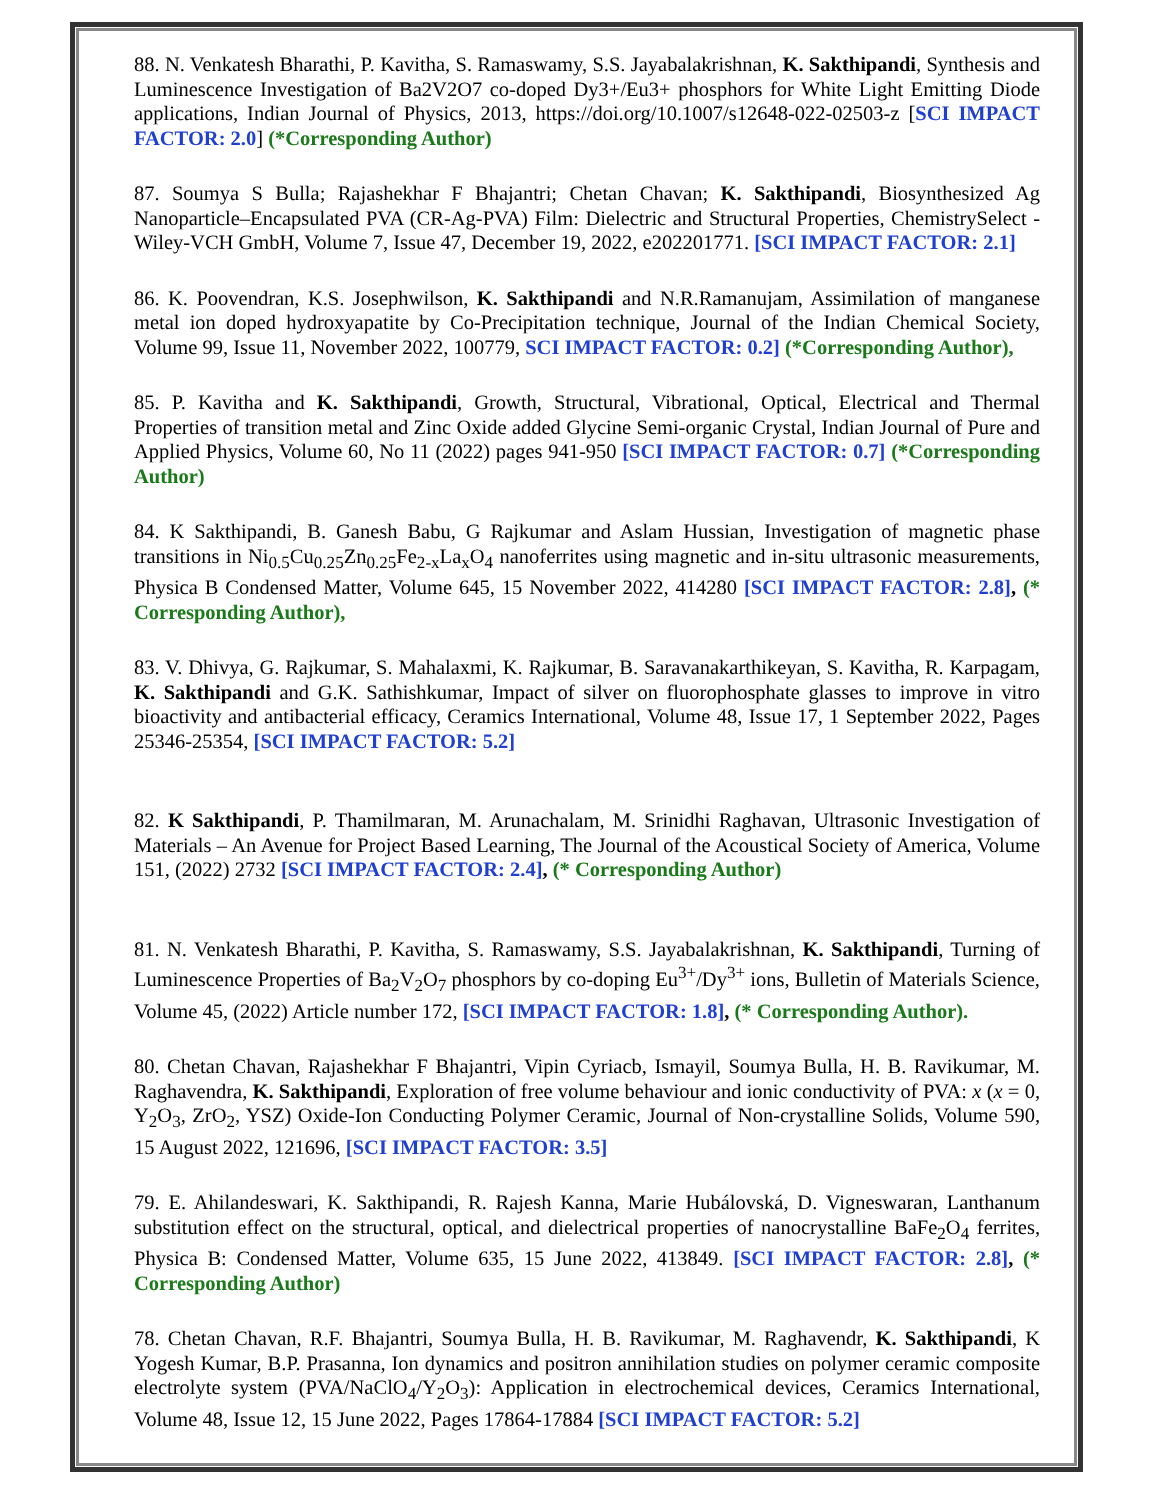88. N. Venkatesh Bharathi, P. Kavitha, S. Ramaswamy, S.S. Jayabalakrishnan, K. Sakthipandi, Synthesis and Luminescence Investigation of Ba2V2O7 co-doped Dy3+/Eu3+ phosphors for White Light Emitting Diode applications, Indian Journal of Physics, 2013, https://doi.org/10.1007/s12648-022-02503-z [SCI IMPACT FACTOR: 2.0] (*Corresponding Author)
87. Soumya S Bulla; Rajashekhar F Bhajantri; Chetan Chavan; K. Sakthipandi, Biosynthesized Ag Nanoparticle–Encapsulated PVA (CR-Ag-PVA) Film: Dielectric and Structural Properties, ChemistrySelect - Wiley-VCH GmbH, Volume 7, Issue 47, December 19, 2022, e202201771. [SCI IMPACT FACTOR: 2.1]
86. K. Poovendran, K.S. Josephwilson, K. Sakthipandi and N.R.Ramanujam, Assimilation of manganese metal ion doped hydroxyapatite by Co-Precipitation technique, Journal of the Indian Chemical Society, Volume 99, Issue 11, November 2022, 100779, SCI IMPACT FACTOR: 0.2] (*Corresponding Author),
85. P. Kavitha and K. Sakthipandi, Growth, Structural, Vibrational, Optical, Electrical and Thermal Properties of transition metal and Zinc Oxide added Glycine Semi-organic Crystal, Indian Journal of Pure and Applied Physics, Volume 60, No 11 (2022) pages 941-950 [SCI IMPACT FACTOR: 0.7] (*Corresponding Author)
84. K Sakthipandi, B. Ganesh Babu, G Rajkumar and Aslam Hussian, Investigation of magnetic phase transitions in Ni<sub>0.5</sub>Cu<sub>0.25</sub>Zn<sub>0.25</sub>Fe<sub>2-x</sub>La<sub>x</sub>O<sub>4</sub> nanoferrites using magnetic and in-situ ultrasonic measurements, Physica B Condensed Matter, Volume 645, 15 November 2022, 414280 [SCI IMPACT FACTOR: 2.8], (* Corresponding Author),
83. V. Dhivya, G. Rajkumar, S. Mahalaxmi, K. Rajkumar, B. Saravanakarthikeyan, S. Kavitha, R. Karpagam, K. Sakthipandi and G.K. Sathishkumar, Impact of silver on fluorophosphate glasses to improve in vitro bioactivity and antibacterial efficacy, Ceramics International, Volume 48, Issue 17, 1 September 2022, Pages 25346-25354, [SCI IMPACT FACTOR: 5.2]
82. K Sakthipandi, P. Thamilmaran, M. Arunachalam, M. Srinidhi Raghavan, Ultrasonic Investigation of Materials – An Avenue for Project Based Learning, The Journal of the Acoustical Society of America, Volume 151, (2022) 2732 [SCI IMPACT FACTOR: 2.4], (* Corresponding Author)
81. N. Venkatesh Bharathi, P. Kavitha, S. Ramaswamy, S.S. Jayabalakrishnan, K. Sakthipandi, Turning of Luminescence Properties of Ba<sub>2</sub>V<sub>2</sub>O<sub>7</sub> phosphors by co-doping Eu<sup>3+</sup>/Dy<sup>3+</sup> ions, Bulletin of Materials Science, Volume 45, (2022) Article number 172, [SCI IMPACT FACTOR: 1.8], (* Corresponding Author).
80. Chetan Chavan, Rajashekhar F Bhajantri, Vipin Cyriacb, Ismayil, Soumya Bulla, H. B. Ravikumar, M. Raghavendra, K. Sakthipandi, Exploration of free volume behaviour and ionic conductivity of PVA: x (x = 0, Y<sub>2</sub>O<sub>3</sub>, ZrO<sub>2</sub>, YSZ) Oxide-Ion Conducting Polymer Ceramic, Journal of Non-crystalline Solids, Volume 590, 15 August 2022, 121696, [SCI IMPACT FACTOR: 3.5]
79. E. Ahilandeswari, K. Sakthipandi, R. Rajesh Kanna, Marie Hubálovská, D. Vigneswaran, Lanthanum substitution effect on the structural, optical, and dielectrical properties of nanocrystalline BaFe<sub>2</sub>O<sub>4</sub> ferrites, Physica B: Condensed Matter, Volume 635, 15 June 2022, 413849. [SCI IMPACT FACTOR: 2.8], (* Corresponding Author)
78. Chetan Chavan, R.F. Bhajantri, Soumya Bulla, H. B. Ravikumar, M. Raghavendr, K. Sakthipandi, K Yogesh Kumar, B.P. Prasanna, Ion dynamics and positron annihilation studies on polymer ceramic composite electrolyte system (PVA/NaClO<sub>4</sub>/Y<sub>2</sub>O<sub>3</sub>): Application in electrochemical devices, Ceramics International, Volume 48, Issue 12, 15 June 2022, Pages 17864-17884 [SCI IMPACT FACTOR: 5.2]